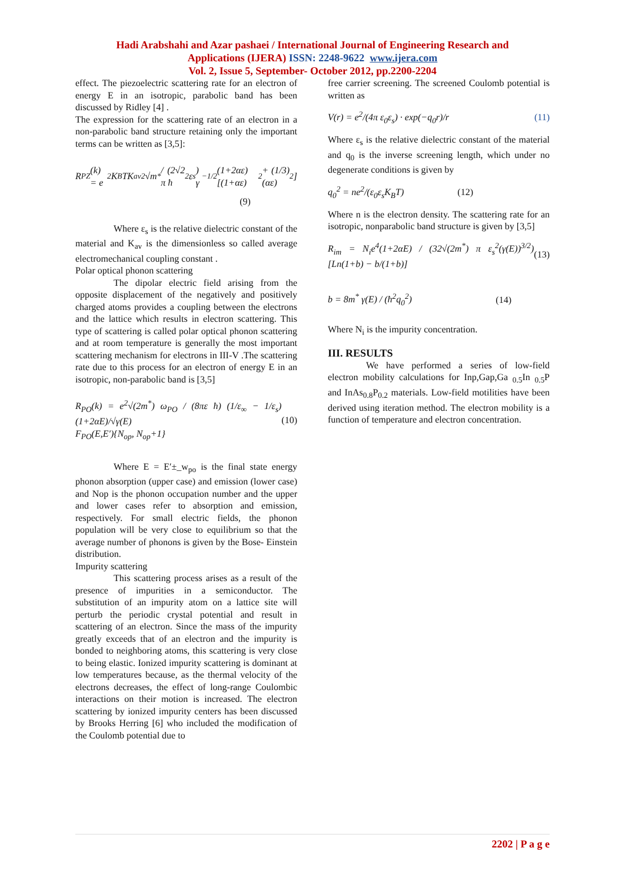Hadi Arabshahi and Azar pashaei / International Journal of Engineering Research and
Applications (IJERA) ISSN: 2248-9622 www.ijera.com
Vol. 2, Issue 5, September- October 2012, pp.2200-2204
effect. The piezoelectric scattering rate for an electron of energy E in an isotropic, parabolic band has been discussed by Ridley [4] .
The expression for the scattering rate of an electron in a non-parabolic band structure retaining only the important terms can be written as [3,5]:
R<sub>PZ</sub>(k) = e<sup>2</sup>K<sub>B</sub>TK<sub>av</sub><sup>2</sup>√m<sup>*</sup> / (2√2 π ħ<sup>2</sup> ε<sub>s</sub>) γ<sup>−1/2</sup>(1+2αε) [(1+αε)<sup>2</sup> + (1/3)(αε)<sup>2</sup>]
(9)
Where ε<sub>s</sub> is the relative dielectric constant of the material and K<sub>av</sub> is the dimensionless so called average electromechanical coupling constant .
Polar optical phonon scattering
The dipolar electric field arising from the opposite displacement of the negatively and positively charged atoms provides a coupling between the electrons and the lattice which results in electron scattering. This type of scattering is called polar optical phonon scattering and at room temperature is generally the most important scattering mechanism for electrons in III-V .The scattering rate due to this process for an electron of energy E in an isotropic, non-parabolic band is [3,5]
R<sub>PO</sub>(k) = e<sup>2</sup>√(2m<sup>*</sup>) ω<sub>PO</sub> / (8πε ħ) (1/ε<sub>∞</sub> − 1/ε<sub>s</sub>) (1+2αE)/√γ(E)
F<sub>PO</sub>(E,E′){N<sub>op</sub>, N<sub>op</sub>+1} (10)
Where E = E′±_w<sub>po</sub> is the final state energy phonon absorption (upper case) and emission (lower case) and Nop is the phonon occupation number and the upper and lower cases refer to absorption and emission, respectively. For small electric fields, the phonon population will be very close to equilibrium so that the average number of phonons is given by the Bose- Einstein distribution.
Impurity scattering
This scattering process arises as a result of the presence of impurities in a semiconductor. The substitution of an impurity atom on a lattice site will perturb the periodic crystal potential and result in scattering of an electron. Since the mass of the impurity greatly exceeds that of an electron and the impurity is bonded to neighboring atoms, this scattering is very close to being elastic. Ionized impurity scattering is dominant at low temperatures because, as the thermal velocity of the electrons decreases, the effect of long-range Coulombic interactions on their motion is increased. The electron scattering by ionized impurity centers has been discussed by Brooks Herring [6] who included the modification of the Coulomb potential due to
free carrier screening. The screened Coulomb potential is written as
V(r) = e<sup>2</sup>/(4π ε<sub>0</sub>ε<sub>s</sub>) · exp(−q<sub>0</sub>r)/r (11)
Where ε<sub>s</sub> is the relative dielectric constant of the material and q<sub>0</sub> is the inverse screening length, which under no degenerate conditions is given by
q<sub>0</sub><sup>2</sup> = ne<sup>2</sup>/(ε<sub>0</sub>ε<sub>s</sub>K<sub>B</sub>T) (12)
Where n is the electron density. The scattering rate for an isotropic, nonparabolic band structure is given by [3,5]
R<sub>im</sub> = N<sub>i</sub>e<sup>4</sup>(1+2αE) / (32√(2m<sup>*</sup>) π ε<sub>s</sub><sup>2</sup>(γ(E))<sup>3/2</sup>) [Ln(1+b) − b/(1+b)] (13)
b = 8m<sup>*</sup> γ(E) / (ħ<sup>2</sup>q<sub>0</sub><sup>2</sup>) (14)
Where N<sub>i</sub> is the impurity concentration.
III. RESULTS
We have performed a series of low-field electron mobility calculations for Inp,Gap,Ga <sub>0.5</sub>In <sub>0.5</sub>P and InAs<sub>0.8</sub>P<sub>0.2</sub> materials. Low-field motilities have been derived using iteration method. The electron mobility is a function of temperature and electron concentration.
2202 | P a g e